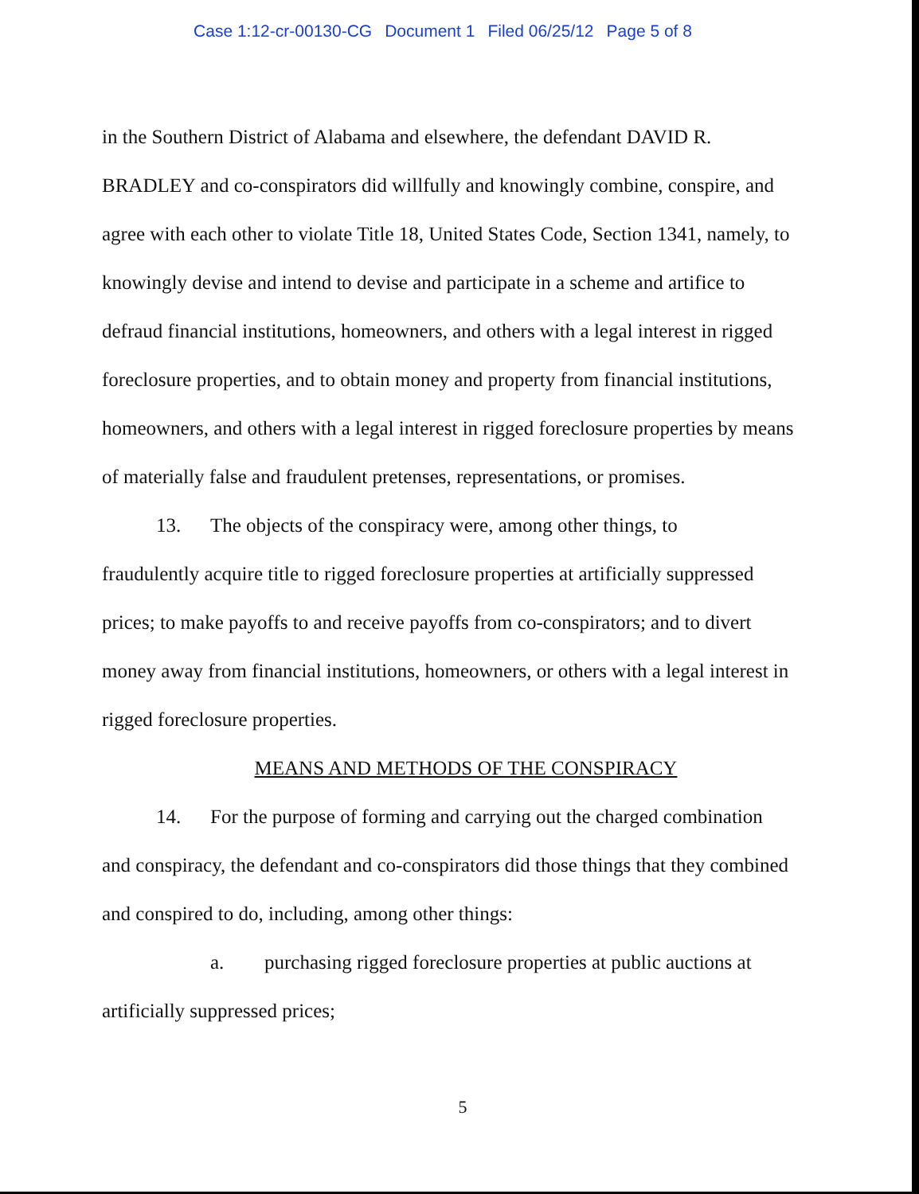Case 1:12-cr-00130-CG Document 1 Filed 06/25/12 Page 5 of 8
in the Southern District of Alabama and elsewhere, the defendant DAVID R. BRADLEY and co-conspirators did willfully and knowingly combine, conspire, and agree with each other to violate Title 18, United States Code, Section 1341, namely, to knowingly devise and intend to devise and participate in a scheme and artifice to defraud financial institutions, homeowners, and others with a legal interest in rigged foreclosure properties, and to obtain money and property from financial institutions, homeowners, and others with a legal interest in rigged foreclosure properties by means of materially false and fraudulent pretenses, representations, or promises.
13. The objects of the conspiracy were, among other things, to
fraudulently acquire title to rigged foreclosure properties at artificially suppressed prices; to make payoffs to and receive payoffs from co-conspirators; and to divert money away from financial institutions, homeowners, or others with a legal interest in rigged foreclosure properties.
MEANS AND METHODS OF THE CONSPIRACY
14. For the purpose of forming and carrying out the charged combination
and conspiracy, the defendant and co-conspirators did those things that they combined and conspired to do, including, among other things:
a. purchasing rigged foreclosure properties at public auctions at
artificially suppressed prices;
5